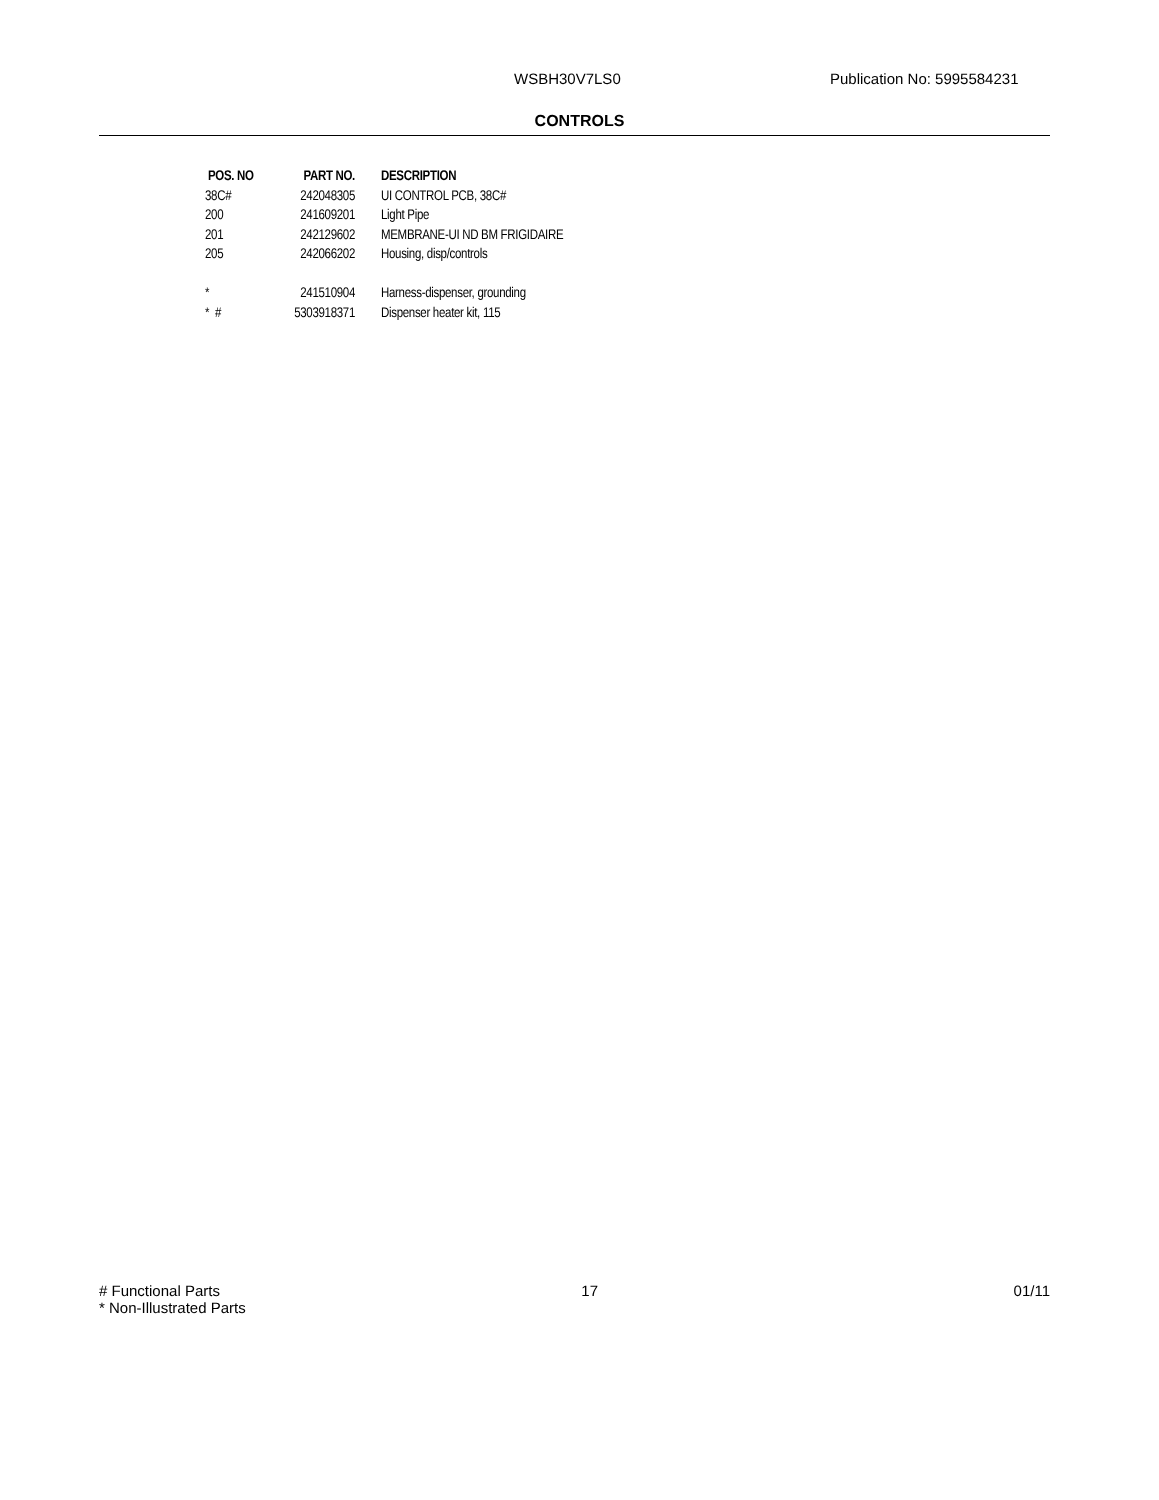WSBH30V7LS0 Publication No: 5995584231
CONTROLS
| POS. NO | PART NO. | DESCRIPTION |
| --- | --- | --- |
| 38C# | 242048305 | UI CONTROL PCB, 38C# |
| 200 | 241609201 | Light Pipe |
| 201 | 242129602 | MEMBRANE-UI ND BM FRIGIDAIRE |
| 205 | 242066202 | Housing, disp/controls |
| * | 241510904 | Harness-dispenser, grounding |
| * # | 5303918371 | Dispenser heater kit, 115 |
# Functional Parts
* Non-Illustrated Parts
17 01/11